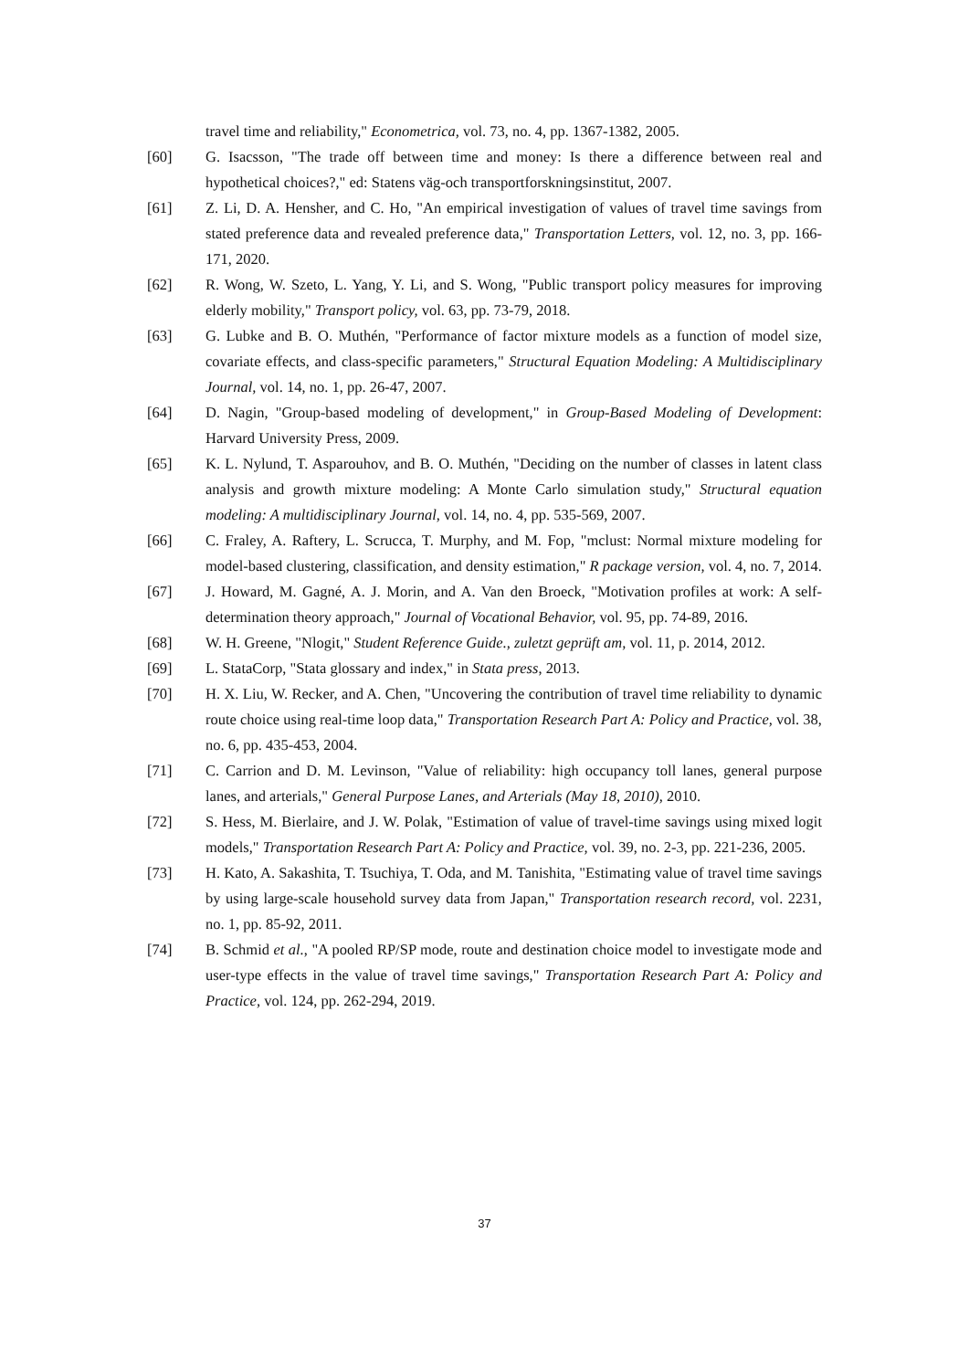travel time and reliability," Econometrica, vol. 73, no. 4, pp. 1367-1382, 2005.
[60] G. Isacsson, "The trade off between time and money: Is there a difference between real and hypothetical choices?," ed: Statens väg-och transportforskningsinstitut, 2007.
[61] Z. Li, D. A. Hensher, and C. Ho, "An empirical investigation of values of travel time savings from stated preference data and revealed preference data," Transportation Letters, vol. 12, no. 3, pp. 166-171, 2020.
[62] R. Wong, W. Szeto, L. Yang, Y. Li, and S. Wong, "Public transport policy measures for improving elderly mobility," Transport policy, vol. 63, pp. 73-79, 2018.
[63] G. Lubke and B. O. Muthén, "Performance of factor mixture models as a function of model size, covariate effects, and class-specific parameters," Structural Equation Modeling: A Multidisciplinary Journal, vol. 14, no. 1, pp. 26-47, 2007.
[64] D. Nagin, "Group-based modeling of development," in Group-Based Modeling of Development: Harvard University Press, 2009.
[65] K. L. Nylund, T. Asparouhov, and B. O. Muthén, "Deciding on the number of classes in latent class analysis and growth mixture modeling: A Monte Carlo simulation study," Structural equation modeling: A multidisciplinary Journal, vol. 14, no. 4, pp. 535-569, 2007.
[66] C. Fraley, A. Raftery, L. Scrucca, T. Murphy, and M. Fop, "mclust: Normal mixture modeling for model-based clustering, classification, and density estimation," R package version, vol. 4, no. 7, 2014.
[67] J. Howard, M. Gagné, A. J. Morin, and A. Van den Broeck, "Motivation profiles at work: A self-determination theory approach," Journal of Vocational Behavior, vol. 95, pp. 74-89, 2016.
[68] W. H. Greene, "Nlogit," Student Reference Guide., zuletzt geprüft am, vol. 11, p. 2014, 2012.
[69] L. StataCorp, "Stata glossary and index," in Stata press, 2013.
[70] H. X. Liu, W. Recker, and A. Chen, "Uncovering the contribution of travel time reliability to dynamic route choice using real-time loop data," Transportation Research Part A: Policy and Practice, vol. 38, no. 6, pp. 435-453, 2004.
[71] C. Carrion and D. M. Levinson, "Value of reliability: high occupancy toll lanes, general purpose lanes, and arterials," General Purpose Lanes, and Arterials (May 18, 2010), 2010.
[72] S. Hess, M. Bierlaire, and J. W. Polak, "Estimation of value of travel-time savings using mixed logit models," Transportation Research Part A: Policy and Practice, vol. 39, no. 2-3, pp. 221-236, 2005.
[73] H. Kato, A. Sakashita, T. Tsuchiya, T. Oda, and M. Tanishita, "Estimating value of travel time savings by using large-scale household survey data from Japan," Transportation research record, vol. 2231, no. 1, pp. 85-92, 2011.
[74] B. Schmid et al., "A pooled RP/SP mode, route and destination choice model to investigate mode and user-type effects in the value of travel time savings," Transportation Research Part A: Policy and Practice, vol. 124, pp. 262-294, 2019.
37